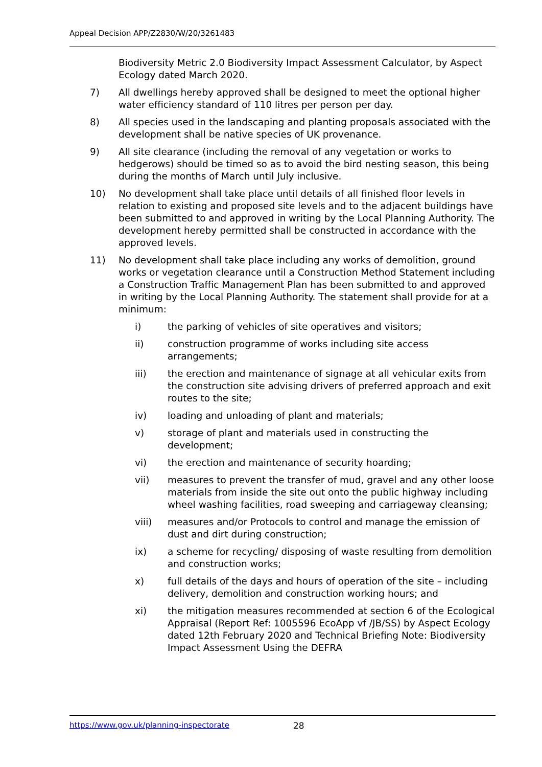Appeal Decision APP/Z2830/W/20/3261483
Biodiversity Metric 2.0 Biodiversity Impact Assessment Calculator, by Aspect Ecology dated March 2020.
7) All dwellings hereby approved shall be designed to meet the optional higher water efficiency standard of 110 litres per person per day.
8) All species used in the landscaping and planting proposals associated with the development shall be native species of UK provenance.
9) All site clearance (including the removal of any vegetation or works to hedgerows) should be timed so as to avoid the bird nesting season, this being during the months of March until July inclusive.
10) No development shall take place until details of all finished floor levels in relation to existing and proposed site levels and to the adjacent buildings have been submitted to and approved in writing by the Local Planning Authority. The development hereby permitted shall be constructed in accordance with the approved levels.
11) No development shall take place including any works of demolition, ground works or vegetation clearance until a Construction Method Statement including a Construction Traffic Management Plan has been submitted to and approved in writing by the Local Planning Authority. The statement shall provide for at a minimum:
i) the parking of vehicles of site operatives and visitors;
ii) construction programme of works including site access arrangements;
iii) the erection and maintenance of signage at all vehicular exits from the construction site advising drivers of preferred approach and exit routes to the site;
iv) loading and unloading of plant and materials;
v) storage of plant and materials used in constructing the development;
vi) the erection and maintenance of security hoarding;
vii) measures to prevent the transfer of mud, gravel and any other loose materials from inside the site out onto the public highway including wheel washing facilities, road sweeping and carriageway cleansing;
viii) measures and/or Protocols to control and manage the emission of dust and dirt during construction;
ix) a scheme for recycling/ disposing of waste resulting from demolition and construction works;
x) full details of the days and hours of operation of the site – including delivery, demolition and construction working hours; and
xi) the mitigation measures recommended at section 6 of the Ecological Appraisal (Report Ref: 1005596 EcoApp vf /JB/SS) by Aspect Ecology dated 12th February 2020 and Technical Briefing Note: Biodiversity Impact Assessment Using the DEFRA
https://www.gov.uk/planning-inspectorate 28